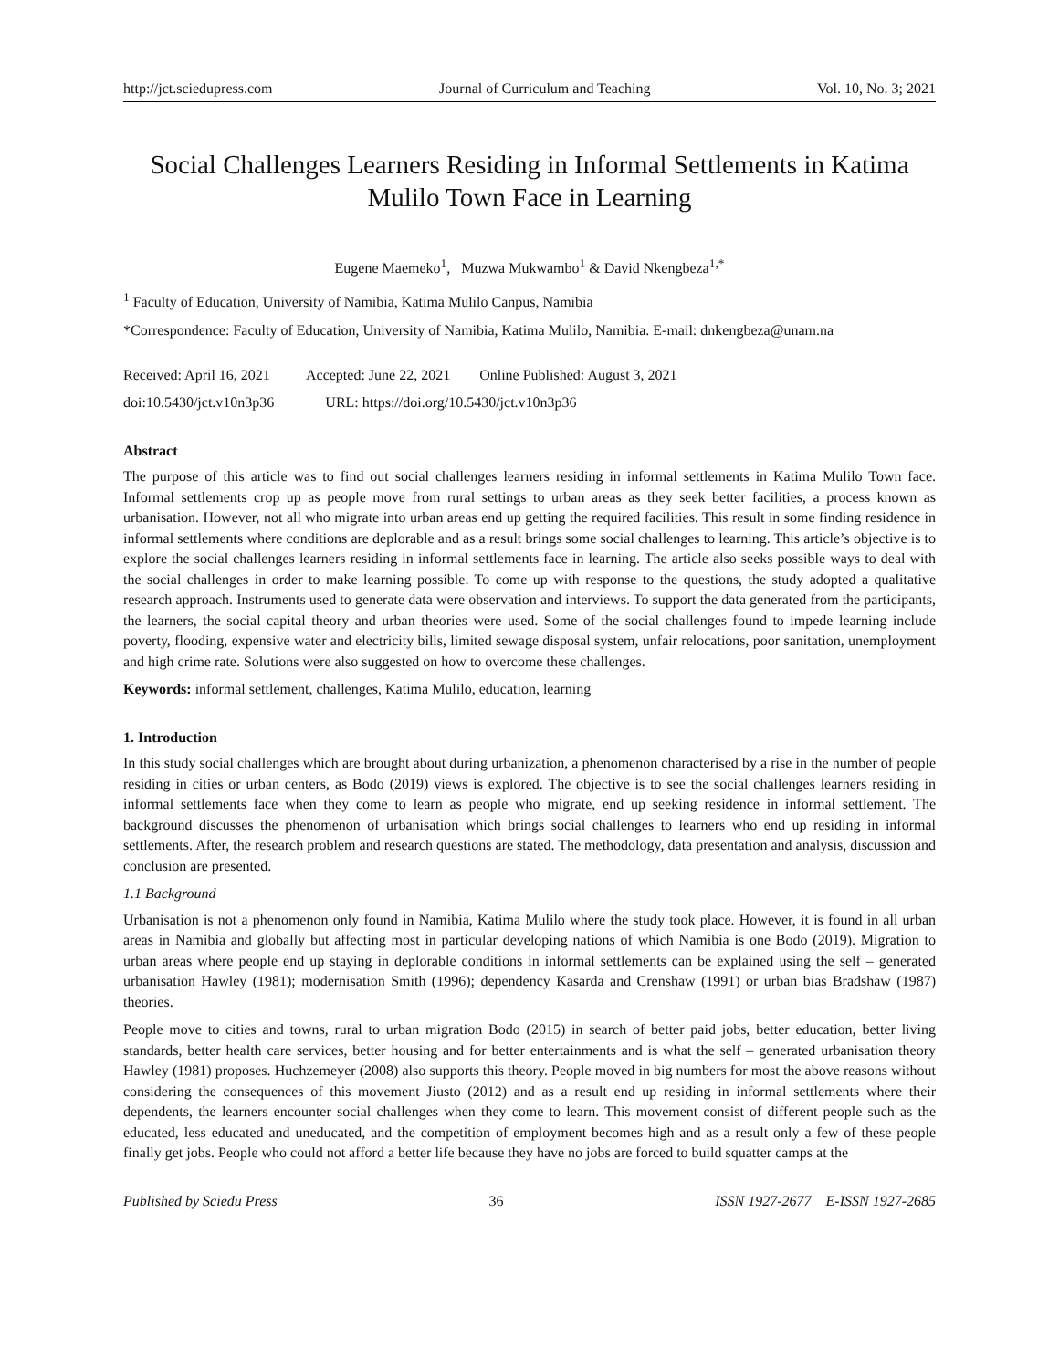http://jct.sciedupress.com Journal of Curriculum and Teaching Vol. 10, No. 3; 2021
Social Challenges Learners Residing in Informal Settlements in Katima Mulilo Town Face in Learning
Eugene Maemeko<sup>1</sup>, Muzwa Mukwambo<sup>1</sup> & David Nkengbeza<sup>1,*</sup>
<sup>1</sup> Faculty of Education, University of Namibia, Katima Mulilo Canpus, Namibia
*Correspondence: Faculty of Education, University of Namibia, Katima Mulilo, Namibia. E-mail: dnkengbeza@unam.na
Received: April 16, 2021 Accepted: June 22, 2021 Online Published: August 3, 2021
doi:10.5430/jct.v10n3p36 URL: https://doi.org/10.5430/jct.v10n3p36
Abstract
The purpose of this article was to find out social challenges learners residing in informal settlements in Katima Mulilo Town face. Informal settlements crop up as people move from rural settings to urban areas as they seek better facilities, a process known as urbanisation. However, not all who migrate into urban areas end up getting the required facilities. This result in some finding residence in informal settlements where conditions are deplorable and as a result brings some social challenges to learning. This article’s objective is to explore the social challenges learners residing in informal settlements face in learning. The article also seeks possible ways to deal with the social challenges in order to make learning possible. To come up with response to the questions, the study adopted a qualitative research approach. Instruments used to generate data were observation and interviews. To support the data generated from the participants, the learners, the social capital theory and urban theories were used. Some of the social challenges found to impede learning include poverty, flooding, expensive water and electricity bills, limited sewage disposal system, unfair relocations, poor sanitation, unemployment and high crime rate. Solutions were also suggested on how to overcome these challenges.
Keywords: informal settlement, challenges, Katima Mulilo, education, learning
1. Introduction
In this study social challenges which are brought about during urbanization, a phenomenon characterised by a rise in the number of people residing in cities or urban centers, as Bodo (2019) views is explored. The objective is to see the social challenges learners residing in informal settlements face when they come to learn as people who migrate, end up seeking residence in informal settlement. The background discusses the phenomenon of urbanisation which brings social challenges to learners who end up residing in informal settlements. After, the research problem and research questions are stated. The methodology, data presentation and analysis, discussion and conclusion are presented.
1.1 Background
Urbanisation is not a phenomenon only found in Namibia, Katima Mulilo where the study took place. However, it is found in all urban areas in Namibia and globally but affecting most in particular developing nations of which Namibia is one Bodo (2019). Migration to urban areas where people end up staying in deplorable conditions in informal settlements can be explained using the self – generated urbanisation Hawley (1981); modernisation Smith (1996); dependency Kasarda and Crenshaw (1991) or urban bias Bradshaw (1987) theories.
People move to cities and towns, rural to urban migration Bodo (2015) in search of better paid jobs, better education, better living standards, better health care services, better housing and for better entertainments and is what the self – generated urbanisation theory Hawley (1981) proposes. Huchzemeyer (2008) also supports this theory. People moved in big numbers for most the above reasons without considering the consequences of this movement Jiusto (2012) and as a result end up residing in informal settlements where their dependents, the learners encounter social challenges when they come to learn. This movement consist of different people such as the educated, less educated and uneducated, and the competition of employment becomes high and as a result only a few of these people finally get jobs. People who could not afford a better life because they have no jobs are forced to build squatter camps at the
Published by Sciedu Press 36 ISSN 1927-2677 E-ISSN 1927-2685